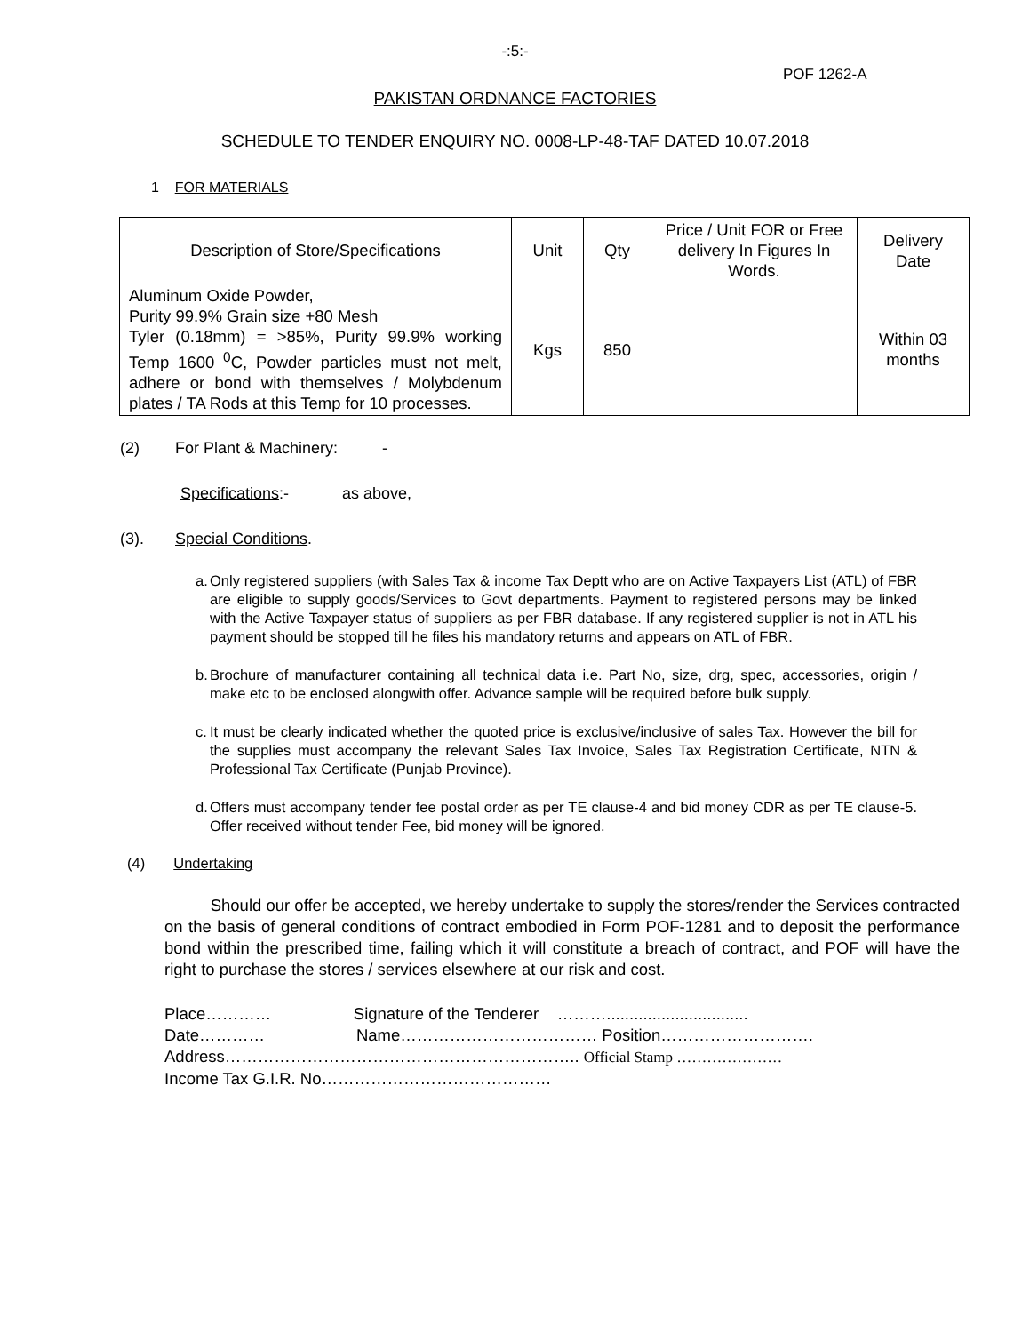-:5:-
POF 1262-A
PAKISTAN ORDNANCE FACTORIES
SCHEDULE TO TENDER ENQUIRY NO. 0008-LP-48-TAF DATED 10.07.2018
1 FOR MATERIALS
| Description of Store/Specifications | Unit | Qty | Price / Unit FOR or Free delivery In Figures In Words. | Delivery Date |
| --- | --- | --- | --- | --- |
| Aluminum Oxide Powder, Purity 99.9% Grain size +80 Mesh Tyler (0.18mm) = >85%, Purity 99.9% working Temp 1600 <sup>0</sup>C, Powder particles must not melt, adhere or bond with themselves / Molybdenum plates / TA Rods at this Temp for 10 processes. | Kgs | 850 | | Within 03 months |
(2) For Plant & Machinery: -
Specifications:- as above,
(3). Special Conditions.
a. Only registered suppliers (with Sales Tax & income Tax Deptt who are on Active Taxpayers List (ATL) of FBR are eligible to supply goods/Services to Govt departments. Payment to registered persons may be linked with the Active Taxpayer status of suppliers as per FBR database. If any registered supplier is not in ATL his payment should be stopped till he files his mandatory returns and appears on ATL of FBR.
b. Brochure of manufacturer containing all technical data i.e. Part No, size, drg, spec, accessories, origin / make etc to be enclosed alongwith offer. Advance sample will be required before bulk supply.
c. It must be clearly indicated whether the quoted price is exclusive/inclusive of sales Tax. However the bill for the supplies must accompany the relevant Sales Tax Invoice, Sales Tax Registration Certificate, NTN & Professional Tax Certificate (Punjab Province).
d. Offers must accompany tender fee postal order as per TE clause-4 and bid money CDR as per TE clause-5. Offer received without tender Fee, bid money will be ignored.
(4) Undertaking
Should our offer be accepted, we hereby undertake to supply the stores/render the Services contracted on the basis of general conditions of contract embodied in Form POF-1281 and to deposit the performance bond within the prescribed time, failing which it will constitute a breach of contract, and POF will have the right to purchase the stores / services elsewhere at our risk and cost.
Place………… Signature of the Tenderer ………...............................
Date………… Name……………………………… Position……………………….
Address……………………………………………………….. Official Stamp …………………
Income Tax G.I.R. No……………………………………